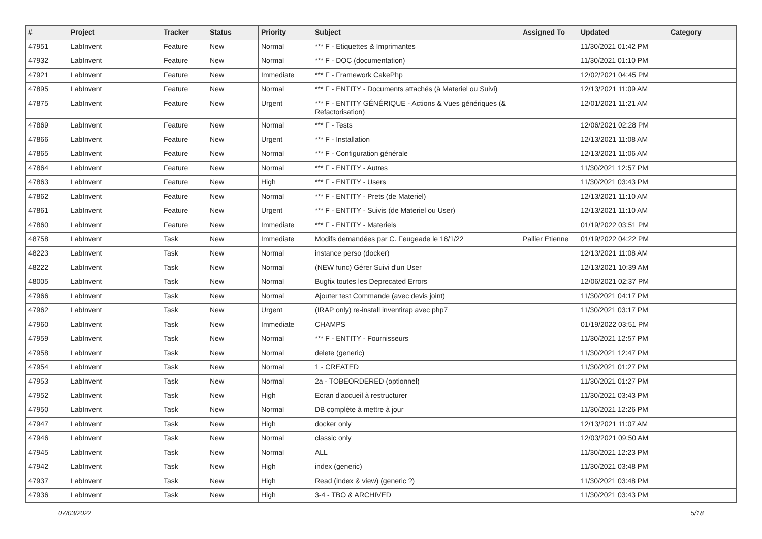| # | Project | Tracker | Status | Priority | Subject | Assigned To | Updated | Category |
| --- | --- | --- | --- | --- | --- | --- | --- | --- |
| 47951 | LabInvent | Feature | New | Normal | *** F - Etiquettes & Imprimantes | | 11/30/2021 01:42 PM | |
| 47932 | LabInvent | Feature | New | Normal | *** F - DOC (documentation) | | 11/30/2021 01:10 PM | |
| 47921 | LabInvent | Feature | New | Immediate | *** F - Framework CakePhp | | 12/02/2021 04:45 PM | |
| 47895 | LabInvent | Feature | New | Normal | *** F - ENTITY - Documents attachés (à Materiel ou Suivi) | | 12/13/2021 11:09 AM | |
| 47875 | LabInvent | Feature | New | Urgent | *** F - ENTITY GÉNÉRIQUE - Actions & Vues génériques (& Refactorisation) | | 12/01/2021 11:21 AM | |
| 47869 | LabInvent | Feature | New | Normal | *** F - Tests | | 12/06/2021 02:28 PM | |
| 47866 | LabInvent | Feature | New | Urgent | *** F - Installation | | 12/13/2021 11:08 AM | |
| 47865 | LabInvent | Feature | New | Normal | *** F - Configuration générale | | 12/13/2021 11:06 AM | |
| 47864 | LabInvent | Feature | New | Normal | *** F - ENTITY - Autres | | 11/30/2021 12:57 PM | |
| 47863 | LabInvent | Feature | New | High | *** F - ENTITY - Users | | 11/30/2021 03:43 PM | |
| 47862 | LabInvent | Feature | New | Normal | *** F - ENTITY - Prets (de Materiel) | | 12/13/2021 11:10 AM | |
| 47861 | LabInvent | Feature | New | Urgent | *** F - ENTITY - Suivis (de Materiel ou User) | | 12/13/2021 11:10 AM | |
| 47860 | LabInvent | Feature | New | Immediate | *** F - ENTITY - Materiels | | 01/19/2022 03:51 PM | |
| 48758 | LabInvent | Task | New | Immediate | Modifs demandées par C. Feugeade le 18/1/22 | Pallier Etienne | 01/19/2022 04:22 PM | |
| 48223 | LabInvent | Task | New | Normal | instance perso (docker) | | 12/13/2021 11:08 AM | |
| 48222 | LabInvent | Task | New | Normal | (NEW func) Gérer Suivi d'un User | | 12/13/2021 10:39 AM | |
| 48005 | LabInvent | Task | New | Normal | Bugfix toutes les Deprecated Errors | | 12/06/2021 02:37 PM | |
| 47966 | LabInvent | Task | New | Normal | Ajouter test Commande (avec devis joint) | | 11/30/2021 04:17 PM | |
| 47962 | LabInvent | Task | New | Urgent | (IRAP only) re-install inventirap avec php7 | | 11/30/2021 03:17 PM | |
| 47960 | LabInvent | Task | New | Immediate | CHAMPS | | 01/19/2022 03:51 PM | |
| 47959 | LabInvent | Task | New | Normal | *** F - ENTITY - Fournisseurs | | 11/30/2021 12:57 PM | |
| 47958 | LabInvent | Task | New | Normal | delete (generic) | | 11/30/2021 12:47 PM | |
| 47954 | LabInvent | Task | New | Normal | 1 - CREATED | | 11/30/2021 01:27 PM | |
| 47953 | LabInvent | Task | New | Normal | 2a - TOBEORDERED (optionnel) | | 11/30/2021 01:27 PM | |
| 47952 | LabInvent | Task | New | High | Ecran d'accueil à restructurer | | 11/30/2021 03:43 PM | |
| 47950 | LabInvent | Task | New | Normal | DB complète à mettre à jour | | 11/30/2021 12:26 PM | |
| 47947 | LabInvent | Task | New | High | docker only | | 12/13/2021 11:07 AM | |
| 47946 | LabInvent | Task | New | Normal | classic only | | 12/03/2021 09:50 AM | |
| 47945 | LabInvent | Task | New | Normal | ALL | | 11/30/2021 12:23 PM | |
| 47942 | LabInvent | Task | New | High | index (generic) | | 11/30/2021 03:48 PM | |
| 47937 | LabInvent | Task | New | High | Read (index & view) (generic ?) | | 11/30/2021 03:48 PM | |
| 47936 | LabInvent | Task | New | High | 3-4 - TBO & ARCHIVED | | 11/30/2021 03:43 PM | |
07/03/2022 5/18